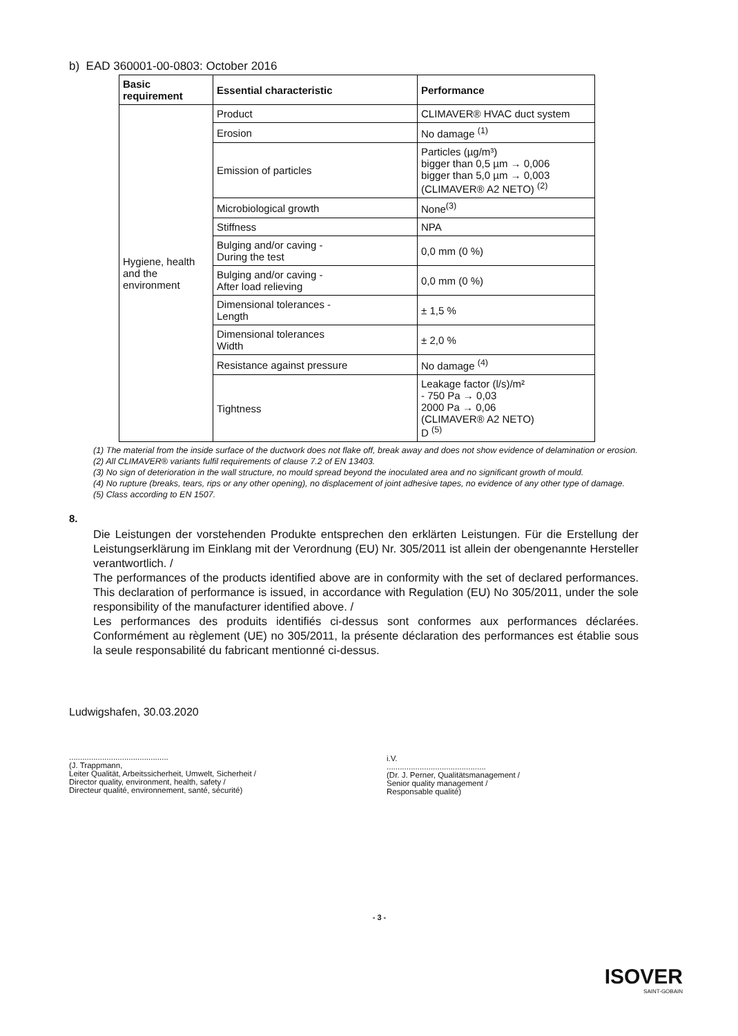b) EAD 360001-00-0803: October 2016
| Basic requirement | Essential characteristic | Performance |
| --- | --- | --- |
| Hygiene, health and the environment | Product | CLIMAVER® HVAC duct system |
| | Erosion | No damage <sup>(1)</sup> |
| | Emission of particles | Particles (µg/m³) bigger than 0,5 µm → 0,006 bigger than 5,0 µm → 0,003 (CLIMAVER® A2 NETO) <sup>(2)</sup> |
| | Microbiological growth | None<sup>(3)</sup> |
| | Stiffness | NPA |
| | Bulging and/or caving - During the test | 0,0 mm (0 %) |
| | Bulging and/or caving - After load relieving | 0,0 mm (0 %) |
| | Dimensional tolerances - Length | ± 1,5 % |
| | Dimensional tolerances Width | ± 2,0 % |
| | Resistance against pressure | No damage <sup>(4)</sup> |
| | Tightness | Leakage factor (l/s)/m² - 750 Pa → 0,03 2000 Pa → 0,06 (CLIMAVER® A2 NETO) D <sup>(5)</sup> |
(1) The material from the inside surface of the ductwork does not flake off, break away and does not show evidence of delamination or erosion.
(2) All CLIMAVER® variants fulfil requirements of clause 7.2 of EN 13403.
(3) No sign of deterioration in the wall structure, no mould spread beyond the inoculated area and no significant growth of mould.
(4) No rupture (breaks, tears, rips or any other opening), no displacement of joint adhesive tapes, no evidence of any other type of damage.
(5) Class according to EN 1507.
8.
Die Leistungen der vorstehenden Produkte entsprechen den erklärten Leistungen. Für die Erstellung der Leistungserklärung im Einklang mit der Verordnung (EU) Nr. 305/2011 ist allein der obengenannte Hersteller verantwortlich. /
The performances of the products identified above are in conformity with the set of declared performances. This declaration of performance is issued, in accordance with Regulation (EU) No 305/2011, under the sole responsibility of the manufacturer identified above. /
Les performances des produits identifiés ci-dessus sont conformes aux performances déclarées. Conformément au règlement (UE) no 305/2011, la présente déclaration des performances est établie sous la seule responsabilité du fabricant mentionné ci-dessus.
Ludwigshafen, 30.03.2020
.............................................
(J. Trappmann,
Leiter Qualität, Arbeitssicherheit, Umwelt, Sicherheit /
Director quality, environment, health, safety /
Directeur qualité, environnement, santé, sécurité)
i.V.
.............................................
(Dr. J. Perner, Qualitätsmanagement /
Senior quality management /
Responsable qualité)
- 3 -
ISOVER
SAINT-GOBAIN